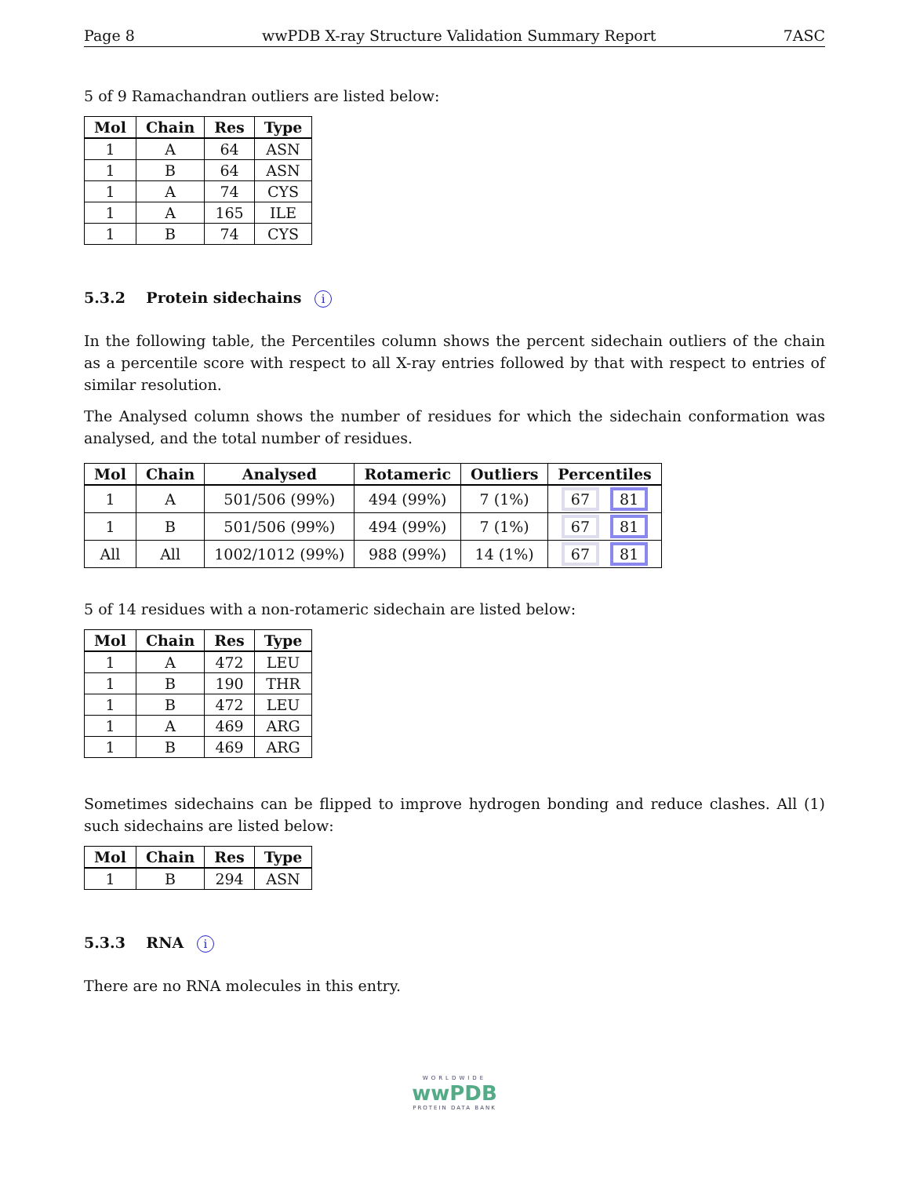Page 8 wwPDB X-ray Structure Validation Summary Report 7ASC
5 of 9 Ramachandran outliers are listed below:
| Mol | Chain | Res | Type |
| --- | --- | --- | --- |
| 1 | A | 64 | ASN |
| 1 | B | 64 | ASN |
| 1 | A | 74 | CYS |
| 1 | A | 165 | ILE |
| 1 | B | 74 | CYS |
5.3.2 Protein sidechains i
In the following table, the Percentiles column shows the percent sidechain outliers of the chain as a percentile score with respect to all X-ray entries followed by that with respect to entries of similar resolution.
The Analysed column shows the number of residues for which the sidechain conformation was analysed, and the total number of residues.
| Mol | Chain | Analysed | Rotameric | Outliers | Percentiles |
| --- | --- | --- | --- | --- | --- |
| 1 | A | 501/506 (99%) | 494 (99%) | 7 (1%) | 67 81 |
| 1 | B | 501/506 (99%) | 494 (99%) | 7 (1%) | 67 81 |
| All | All | 1002/1012 (99%) | 988 (99%) | 14 (1%) | 67 81 |
5 of 14 residues with a non-rotameric sidechain are listed below:
| Mol | Chain | Res | Type |
| --- | --- | --- | --- |
| 1 | A | 472 | LEU |
| 1 | B | 190 | THR |
| 1 | B | 472 | LEU |
| 1 | A | 469 | ARG |
| 1 | B | 469 | ARG |
Sometimes sidechains can be flipped to improve hydrogen bonding and reduce clashes. All (1) such sidechains are listed below:
| Mol | Chain | Res | Type |
| --- | --- | --- | --- |
| 1 | B | 294 | ASN |
5.3.3 RNA i
There are no RNA molecules in this entry.
WORLDWIDE
wwPDB
PROTEIN DATA BANK